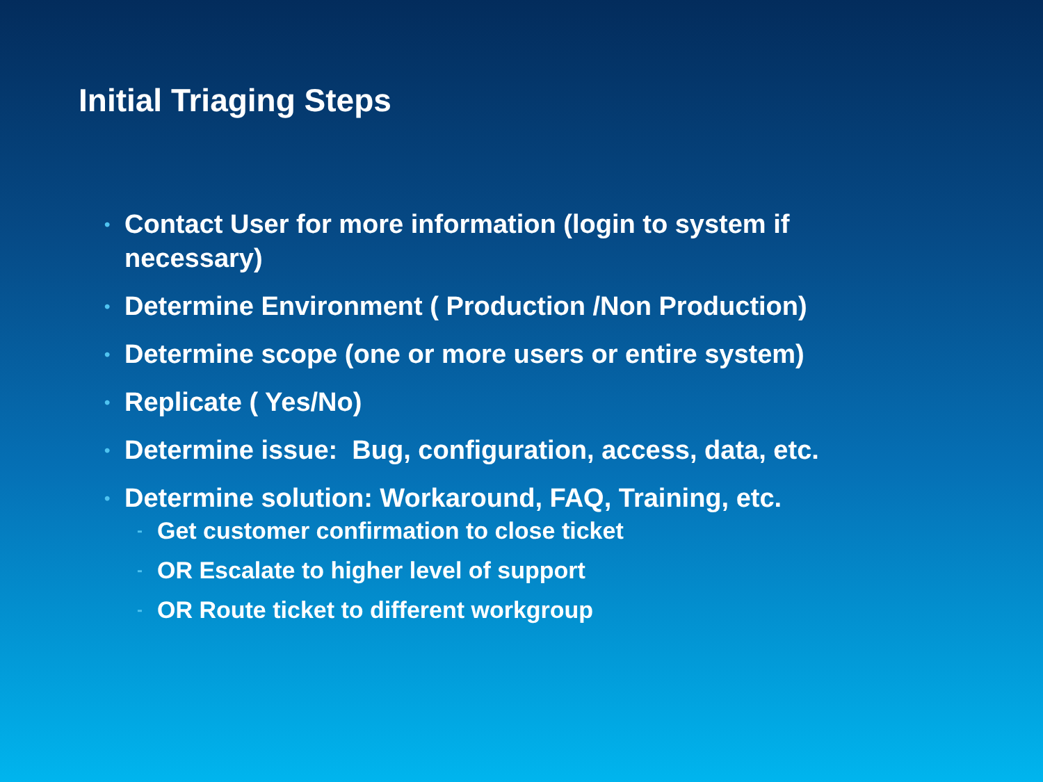Initial Triaging Steps
• Contact User for more information (login to system if necessary)
• Determine Environment ( Production /Non Production)
• Determine scope (one or more users or entire system)
• Replicate ( Yes/No)
• Determine issue: Bug, configuration, access, data, etc.
• Determine solution: Workaround, FAQ, Training, etc.
- Get customer confirmation to close ticket
- OR Escalate to higher level of support
- OR Route ticket to different workgroup